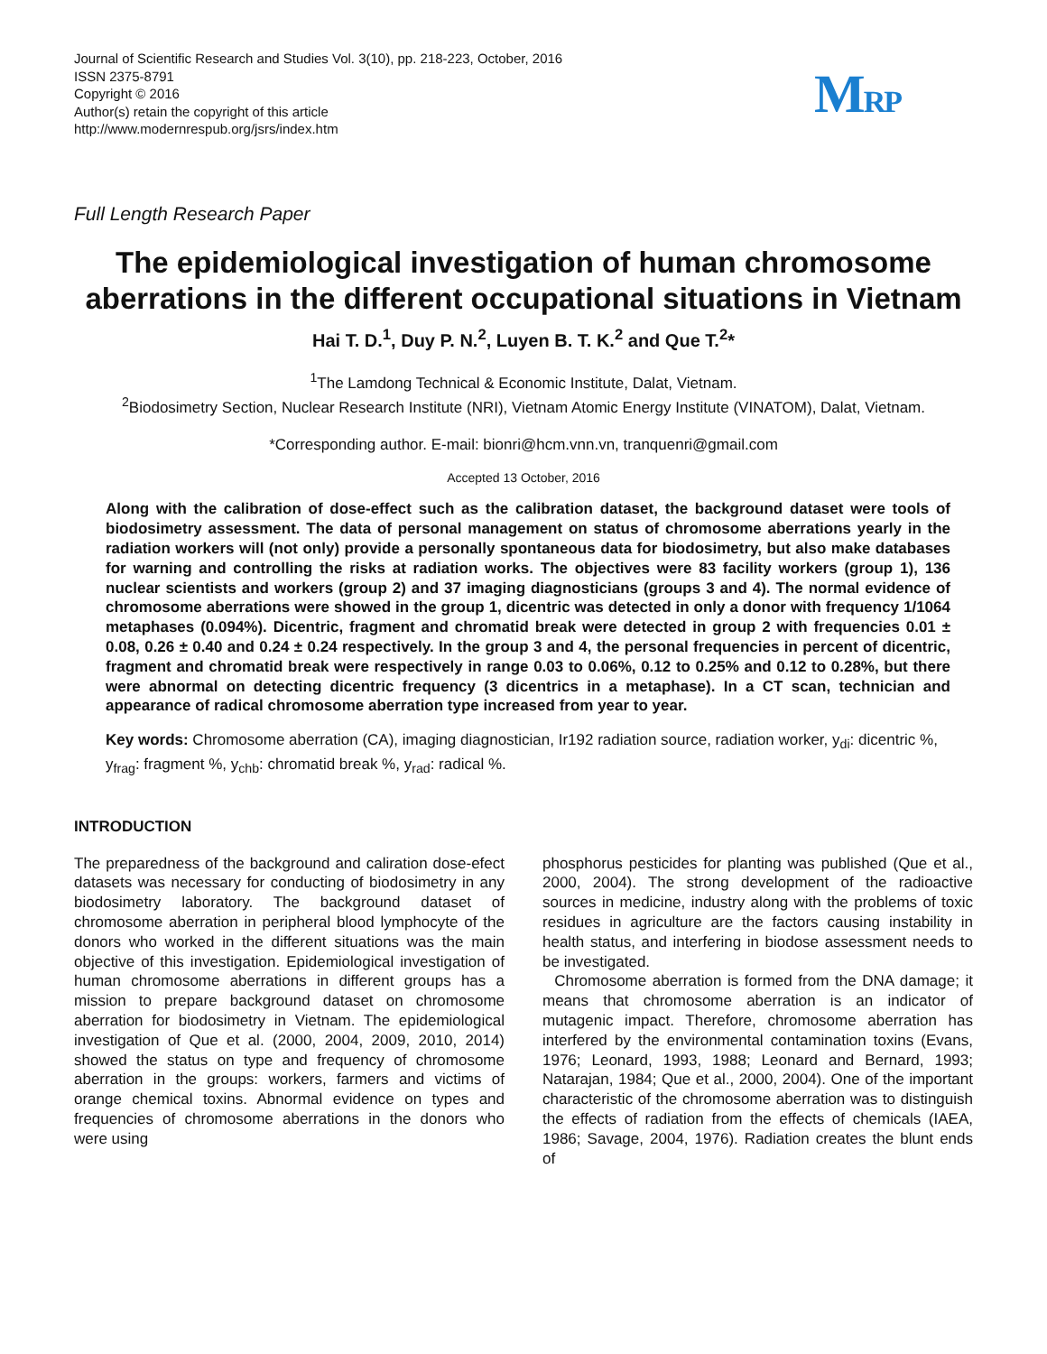Journal of Scientific Research and Studies Vol. 3(10), pp. 218-223, October, 2016
ISSN 2375-8791
Copyright © 2016
Author(s) retain the copyright of this article
http://www.modernrespub.org/jsrs/index.htm
MRP
Full Length Research Paper
The epidemiological investigation of human chromosome aberrations in the different occupational situations in Vietnam
Hai T. D.<sup>1</sup>, Duy P. N.<sup>2</sup>, Luyen B. T. K.<sup>2</sup> and Que T.<sup>2</sup>*
<sup>1</sup> The Lamdong Technical & Economic Institute, Dalat, Vietnam.
<sup>2</sup> Biodosimetry Section, Nuclear Research Institute (NRI), Vietnam Atomic Energy Institute (VINATOM), Dalat, Vietnam.
*Corresponding author. E-mail: bionri@hcm.vnn.vn, tranquenri@gmail.com
Accepted 13 October, 2016
Along with the calibration of dose-effect such as the calibration dataset, the background dataset were tools of biodosimetry assessment. The data of personal management on status of chromosome aberrations yearly in the radiation workers will (not only) provide a personally spontaneous data for biodosimetry, but also make databases for warning and controlling the risks at radiation works. The objectives were 83 facility workers (group 1), 136 nuclear scientists and workers (group 2) and 37 imaging diagnosticians (groups 3 and 4). The normal evidence of chromosome aberrations were showed in the group 1, dicentric was detected in only a donor with frequency 1/1064 metaphases (0.094%). Dicentric, fragment and chromatid break were detected in group 2 with frequencies 0.01 ± 0.08, 0.26 ± 0.40 and 0.24 ± 0.24 respectively. In the group 3 and 4, the personal frequencies in percent of dicentric, fragment and chromatid break were respectively in range 0.03 to 0.06%, 0.12 to 0.25% and 0.12 to 0.28%, but there were abnormal on detecting dicentric frequency (3 dicentrics in a metaphase). In a CT scan, technician and appearance of radical chromosome aberration type increased from year to year.
Key words: Chromosome aberration (CA), imaging diagnostician, Ir192 radiation source, radiation worker, y<sub>di</sub>: dicentric %, y<sub>frag</sub>: fragment %, y<sub>chb</sub>: chromatid break %, y<sub>rad</sub>: radical %.
INTRODUCTION
The preparedness of the background and caliration dose-efect datasets was necessary for conducting of biodosimetry in any biodosimetry laboratory. The background dataset of chromosome aberration in peripheral blood lymphocyte of the donors who worked in the different situations was the main objective of this investigation. Epidemiological investigation of human chromosome aberrations in different groups has a mission to prepare background dataset on chromosome aberration for biodosimetry in Vietnam. The epidemiological investigation of Que et al. (2000, 2004, 2009, 2010, 2014) showed the status on type and frequency of chromosome aberration in the groups: workers, farmers and victims of orange chemical toxins. Abnormal evidence on types and frequencies of chromosome aberrations in the donors who were using
phosphorus pesticides for planting was published (Que et al., 2000, 2004). The strong development of the radioactive sources in medicine, industry along with the problems of toxic residues in agriculture are the factors causing instability in health status, and interfering in biodose assessment needs to be investigated.
Chromosome aberration is formed from the DNA damage; it means that chromosome aberration is an indicator of mutagenic impact. Therefore, chromosome aberration has interfered by the environmental contamination toxins (Evans, 1976; Leonard, 1993, 1988; Leonard and Bernard, 1993; Natarajan, 1984; Que et al., 2000, 2004). One of the important characteristic of the chromosome aberration was to distinguish the effects of radiation from the effects of chemicals (IAEA, 1986; Savage, 2004, 1976). Radiation creates the blunt ends of